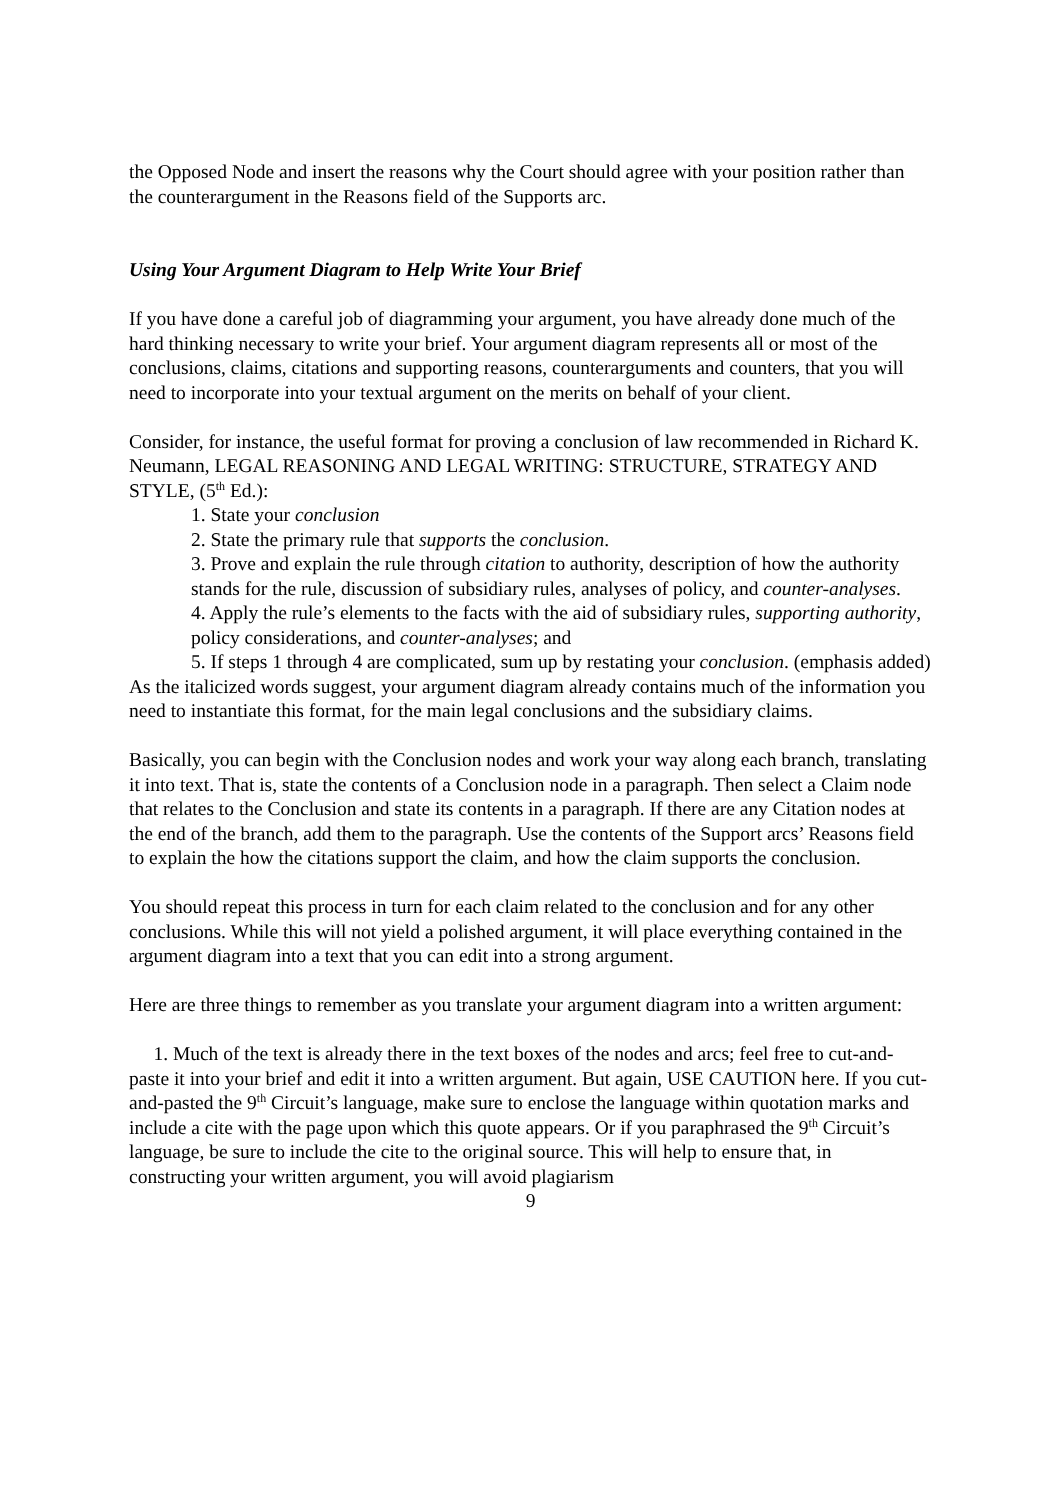the Opposed Node and insert the reasons why the Court should agree with your position rather than the counterargument in the Reasons field of the Supports arc.
Using Your Argument Diagram to Help Write Your Brief
If you have done a careful job of diagramming your argument, you have already done much of the hard thinking necessary to write your brief. Your argument diagram represents all or most of the conclusions, claims, citations and supporting reasons, counterarguments and counters, that you will need to incorporate into your textual argument on the merits on behalf of your client.
Consider, for instance, the useful format for proving a conclusion of law recommended in Richard K. Neumann, LEGAL REASONING AND LEGAL WRITING: STRUCTURE, STRATEGY AND STYLE, (5<sup>th</sup> Ed.):
1. State your conclusion
2. State the primary rule that supports the conclusion.
3. Prove and explain the rule through citation to authority, description of how the authority stands for the rule, discussion of subsidiary rules, analyses of policy, and counter-analyses.
4. Apply the rule’s elements to the facts with the aid of subsidiary rules, supporting authority, policy considerations, and counter-analyses; and
5. If steps 1 through 4 are complicated, sum up by restating your conclusion. (emphasis added)
As the italicized words suggest, your argument diagram already contains much of the information you need to instantiate this format, for the main legal conclusions and the subsidiary claims.
Basically, you can begin with the Conclusion nodes and work your way along each branch, translating it into text. That is, state the contents of a Conclusion node in a paragraph. Then select a Claim node that relates to the Conclusion and state its contents in a paragraph. If there are any Citation nodes at the end of the branch, add them to the paragraph. Use the contents of the Support arcs’ Reasons field to explain the how the citations support the claim, and how the claim supports the conclusion.
You should repeat this process in turn for each claim related to the conclusion and for any other conclusions. While this will not yield a polished argument, it will place everything contained in the argument diagram into a text that you can edit into a strong argument.
Here are three things to remember as you translate your argument diagram into a written argument:
1. Much of the text is already there in the text boxes of the nodes and arcs; feel free to cut-and-paste it into your brief and edit it into a written argument. But again, USE CAUTION here. If you cut-and-pasted the 9<sup>th</sup> Circuit’s language, make sure to enclose the language within quotation marks and include a cite with the page upon which this quote appears. Or if you paraphrased the 9<sup>th</sup> Circuit’s language, be sure to include the cite to the original source. This will help to ensure that, in constructing your written argument, you will avoid plagiarism
9